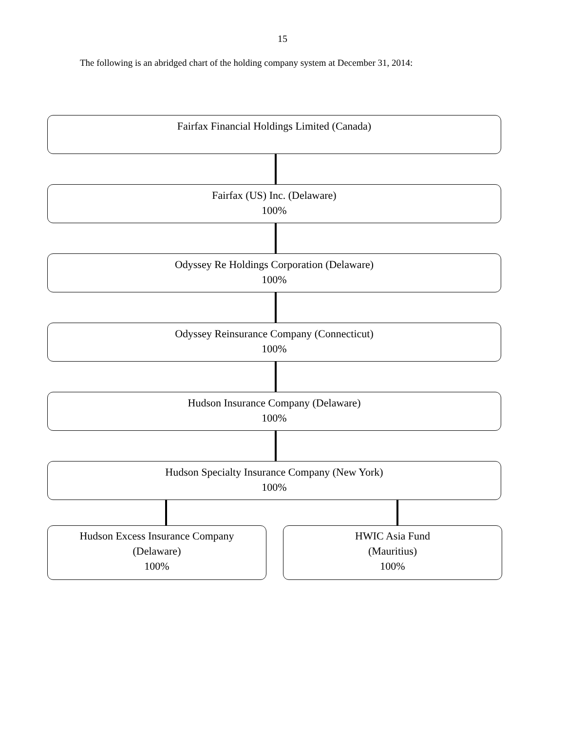15
The following is an abridged chart of the holding company system at December 31, 2014:
Fairfax Financial Holdings Limited (Canada)
Fairfax (US) Inc. (Delaware)
100%
Odyssey Re Holdings Corporation (Delaware)
100%
Odyssey Reinsurance Company (Connecticut)
100%
Hudson Insurance Company (Delaware)
100%
Hudson Specialty Insurance Company (New York)
100%
Hudson Excess Insurance Company
(Delaware)
100%
HWIC Asia Fund
(Mauritius)
100%